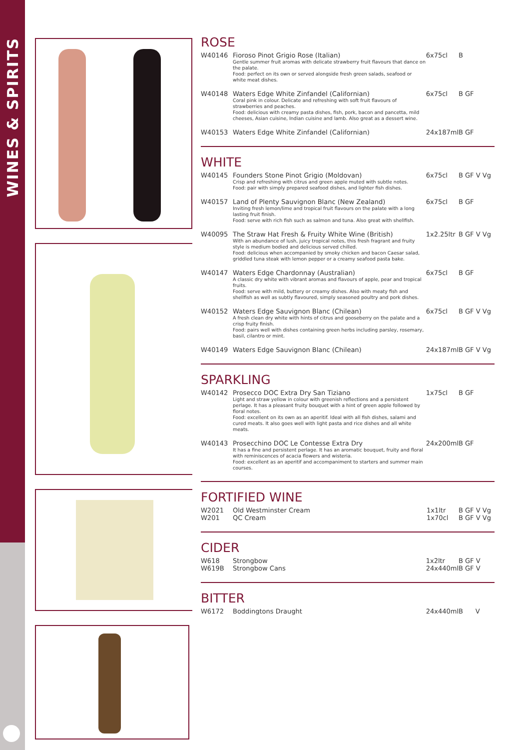WINES & SPIRITS
ROSE
| W40146 | Fioroso Pinot Grigio Rose (Italian) Gentle summer fruit aromas with delicate strawberry fruit flavours that dance on the palate. Food: perfect on its own or served alongside fresh green salads, seafood or white meat dishes. | 6x75cl | B |
| W40148 | Waters Edge White Zinfandel (Californian) Coral pink in colour. Delicate and refreshing with soft fruit flavours of strawberries and peaches. Food: delicious with creamy pasta dishes, fish, pork, bacon and pancetta, mild cheeses, Asian cuisine, Indian cuisine and lamb. Also great as a dessert wine. | 6x75cl | B GF |
| W40153 | Waters Edge White Zinfandel (Californian) | 24x187ml | B GF |
WHITE
| W40145 | Founders Stone Pinot Grigio (Moldovan) Crisp and refreshing with citrus and green apple muted with subtle notes. Food: pair with simply prepared seafood dishes, and lighter fish dishes. | 6x75cl | B GF V Vg |
| W40157 | Land of Plenty Sauvignon Blanc (New Zealand) Inviting fresh lemon/lime and tropical fruit flavours on the palate with a long lasting fruit finish. Food: serve with rich fish such as salmon and tuna. Also great with shellfish. | 6x75cl | B GF |
| W40095 | The Straw Hat Fresh & Fruity White Wine (British) With an abundance of lush, juicy tropical notes, this fresh fragrant and fruity style is medium bodied and delicious served chilled. Food: delicious when accompanied by smoky chicken and bacon Caesar salad, griddled tuna steak with lemon pepper or a creamy seafood pasta bake. | 1x2.25ltr | B GF V Vg |
| W40147 | Waters Edge Chardonnay (Australian) A classic dry white with vibrant aromas and flavours of apple, pear and tropical fruits. Food: serve with mild, buttery or creamy dishes. Also with meaty fish and shellfish as well as subtly flavoured, simply seasoned poultry and pork dishes. | 6x75cl | B GF |
| W40152 | Waters Edge Sauvignon Blanc (Chilean) A fresh clean dry white with hints of citrus and gooseberry on the palate and a crisp fruity finish. Food: pairs well with dishes containing green herbs including parsley, rosemary, basil, cilantro or mint. | 6x75cl | B GF V Vg |
| W40149 | Waters Edge Sauvignon Blanc (Chilean) | 24x187ml | B GF V Vg |
SPARKLING
| W40142 | Prosecco DOC Extra Dry San Tiziano Light and straw yellow in colour with greenish reflections and a persistent perlage. It has a pleasant fruity bouquet with a hint of green apple followed by floral notes. Food: excellent on its own as an aperitif. Ideal with all fish dishes, salami and cured meats. It also goes well with light pasta and rice dishes and all white meats. | 1x75cl | B GF |
| W40143 | Prosecchino DOC Le Contesse Extra Dry It has a fine and persistent perlage. It has an aromatic bouquet, fruity and floral with reminiscences of acacia flowers and wisteria. Food: excellent as an aperitif and accompaniment to starters and summer main courses. | 24x200ml | B GF |
FORTIFIED WINE
| W2021 | Old Westminster Cream | 1x1ltr | B GF V Vg |
| W201 | QC Cream | 1x70cl | B GF V Vg |
CIDER
| W618 | Strongbow | 1x2ltr | B GF V |
| W619B | Strongbow Cans | 24x440ml | B GF V |
BITTER
| W6172 | Boddingtons Draught | 24x440ml | B V |